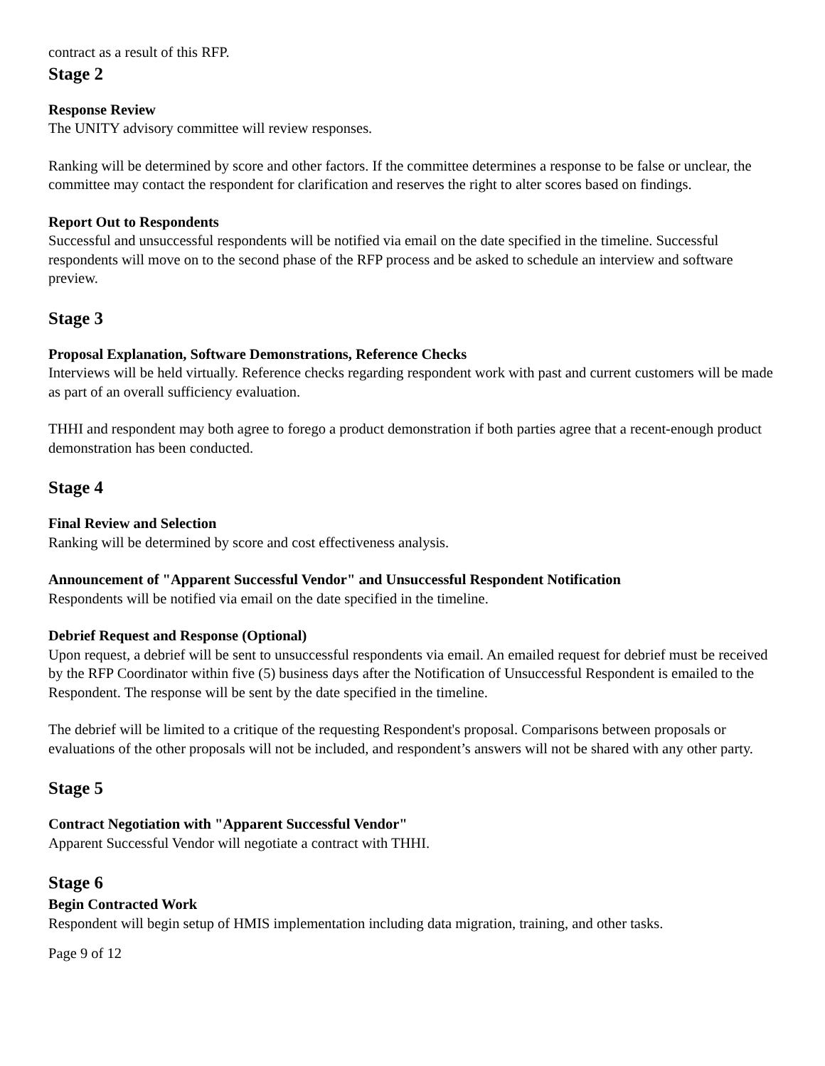contract as a result of this RFP.
Stage 2
Response Review
The UNITY advisory committee will review responses.
Ranking will be determined by score and other factors. If the committee determines a response to be false or unclear, the committee may contact the respondent for clarification and reserves the right to alter scores based on findings.
Report Out to Respondents
Successful and unsuccessful respondents will be notified via email on the date specified in the timeline. Successful respondents will move on to the second phase of the RFP process and be asked to schedule an interview and software preview.
Stage 3
Proposal Explanation, Software Demonstrations, Reference Checks
Interviews will be held virtually. Reference checks regarding respondent work with past and current customers will be made as part of an overall sufficiency evaluation.
THHI and respondent may both agree to forego a product demonstration if both parties agree that a recent-enough product demonstration has been conducted.
Stage 4
Final Review and Selection
Ranking will be determined by score and cost effectiveness analysis.
Announcement of "Apparent Successful Vendor" and Unsuccessful Respondent Notification
Respondents will be notified via email on the date specified in the timeline.
Debrief Request and Response (Optional)
Upon request, a debrief will be sent to unsuccessful respondents via email. An emailed request for debrief must be received by the RFP Coordinator within five (5) business days after the Notification of Unsuccessful Respondent is emailed to the Respondent. The response will be sent by the date specified in the timeline.
The debrief will be limited to a critique of the requesting Respondent's proposal. Comparisons between proposals or evaluations of the other proposals will not be included, and respondent’s answers will not be shared with any other party.
Stage 5
Contract Negotiation with "Apparent Successful Vendor"
Apparent Successful Vendor will negotiate a contract with THHI.
Stage 6
Begin Contracted Work
Respondent will begin setup of HMIS implementation including data migration, training, and other tasks.
Page 9 of 12